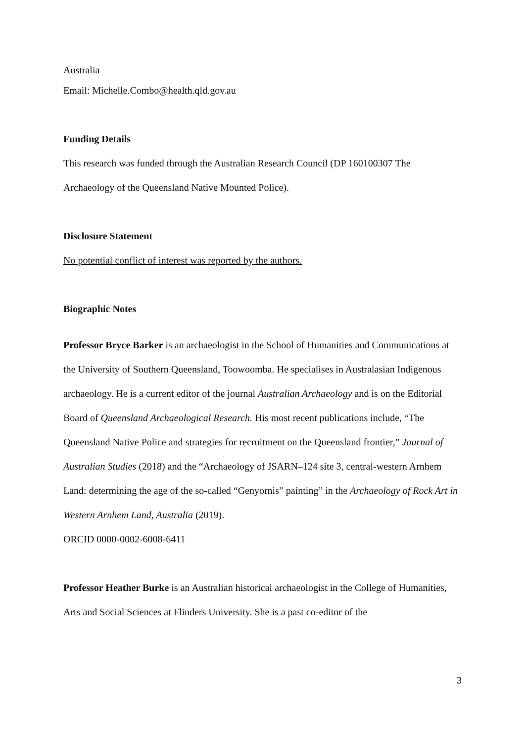Australia
Email: Michelle.Combo@health.qld.gov.au
Funding Details
This research was funded through the Australian Research Council (DP 160100307 The Archaeology of the Queensland Native Mounted Police).
Disclosure Statement
No potential conflict of interest was reported by the authors.
Biographic Notes
Professor Bryce Barker is an archaeologist in the School of Humanities and Communications at the University of Southern Queensland, Toowoomba. He specialises in Australasian Indigenous archaeology. He is a current editor of the journal Australian Archaeology and is on the Editorial Board of Queensland Archaeological Research. His most recent publications include, “The Queensland Native Police and strategies for recruitment on the Queensland frontier,” Journal of Australian Studies (2018) and the “Archaeology of JSARN–124 site 3, central-western Arnhem Land: determining the age of the so-called “Genyornis” painting” in the Archaeology of Rock Art in Western Arnhem Land, Australia (2019).
ORCID 0000-0002-6008-6411
Professor Heather Burke is an Australian historical archaeologist in the College of Humanities, Arts and Social Sciences at Flinders University. She is a past co-editor of the
3